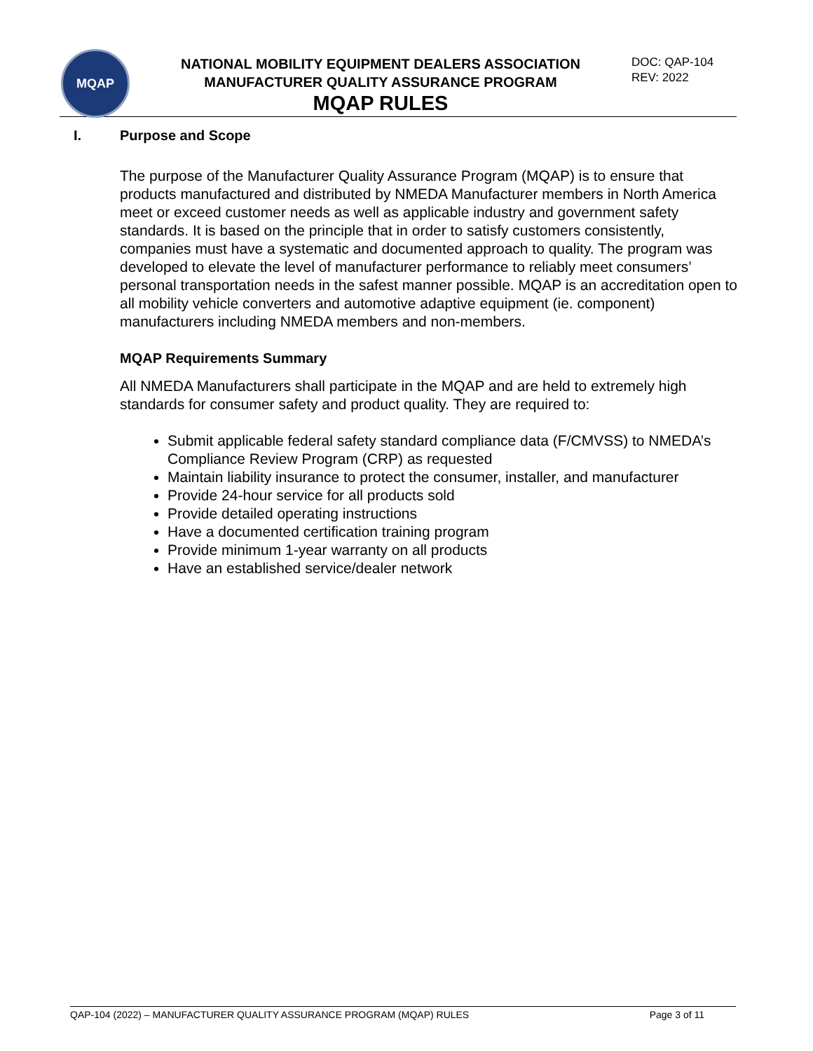MQAP
NATIONAL MOBILITY EQUIPMENT DEALERS ASSOCIATION
MANUFACTURER QUALITY ASSURANCE PROGRAM
MQAP RULES
DOC: QAP-104
REV: 2022
I. Purpose and Scope
The purpose of the Manufacturer Quality Assurance Program (MQAP) is to ensure that products manufactured and distributed by NMEDA Manufacturer members in North America meet or exceed customer needs as well as applicable industry and government safety standards. It is based on the principle that in order to satisfy customers consistently, companies must have a systematic and documented approach to quality. The program was developed to elevate the level of manufacturer performance to reliably meet consumers’ personal transportation needs in the safest manner possible. MQAP is an accreditation open to all mobility vehicle converters and automotive adaptive equipment (ie. component) manufacturers including NMEDA members and non-members.
MQAP Requirements Summary
All NMEDA Manufacturers shall participate in the MQAP and are held to extremely high standards for consumer safety and product quality. They are required to:
Submit applicable federal safety standard compliance data (F/CMVSS) to NMEDA’s Compliance Review Program (CRP) as requested
Maintain liability insurance to protect the consumer, installer, and manufacturer
Provide 24-hour service for all products sold
Provide detailed operating instructions
Have a documented certification training program
Provide minimum 1-year warranty on all products
Have an established service/dealer network
QAP-104 (2022) – MANUFACTURER QUALITY ASSURANCE PROGRAM (MQAP) RULES Page 3 of 11